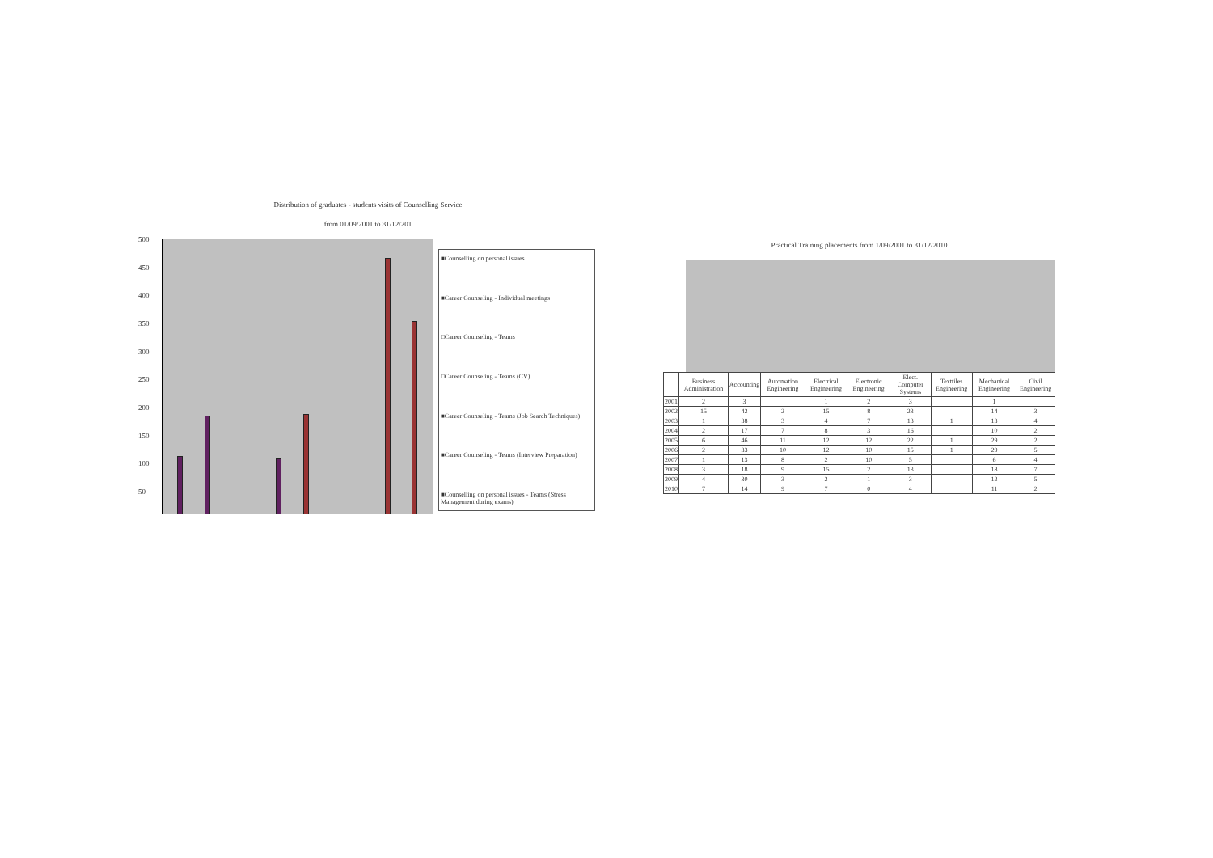Distribution of graduates - students visits of Counselling Service
from 01/09/2001 to 31/12/201
500
450
400
350
300
250
200
150
100
50
■Counselling on personal issues
■Career Counseling - Individual meetings
□Career Counseling - Teams
□Career Counseling - Teams (CV)
■Career Counseling - Teams (Job Search Techniques)
■Career Counseling - Teams (Interview Preparation)
■Counselling on personal issues - Teams (Stress Management during exams)
Practical Training placements from 1/09/2001 to 31/12/2010
| | Business Administration | Accounting | Automation Engineering | Electrical Engineering | Electronic Engineering | Elect. Computer Systems | Texttiles Engineering | Mechanical Engineering | Civil Engineering |
| --- | --- | --- | --- | --- | --- | --- | --- | --- | --- |
| 2001 | 2 | 3 | | 1 | 2 | 3 | | 1 | |
| 2002 | 15 | 42 | 2 | 15 | 8 | 23 | | 14 | 3 |
| 2003 | 1 | 38 | 3 | 4 | 7 | 13 | 1 | 13 | 4 |
| 2004 | 2 | 17 | 7 | 8 | 3 | 16 | | 10 | 2 |
| 2005 | 6 | 46 | 11 | 12 | 12 | 22 | 1 | 29 | 2 |
| 2006 | 2 | 33 | 10 | 12 | 10 | 15 | 1 | 29 | 5 |
| 2007 | 1 | 13 | 8 | 2 | 10 | 5 | | 6 | 4 |
| 2008 | 3 | 18 | 9 | 15 | 2 | 13 | | 18 | 7 |
| 2009 | 4 | 30 | 3 | 2 | 1 | 3 | | 12 | 5 |
| 2010 | 7 | 14 | 9 | 7 | 0 | 4 | | 11 | 2 |